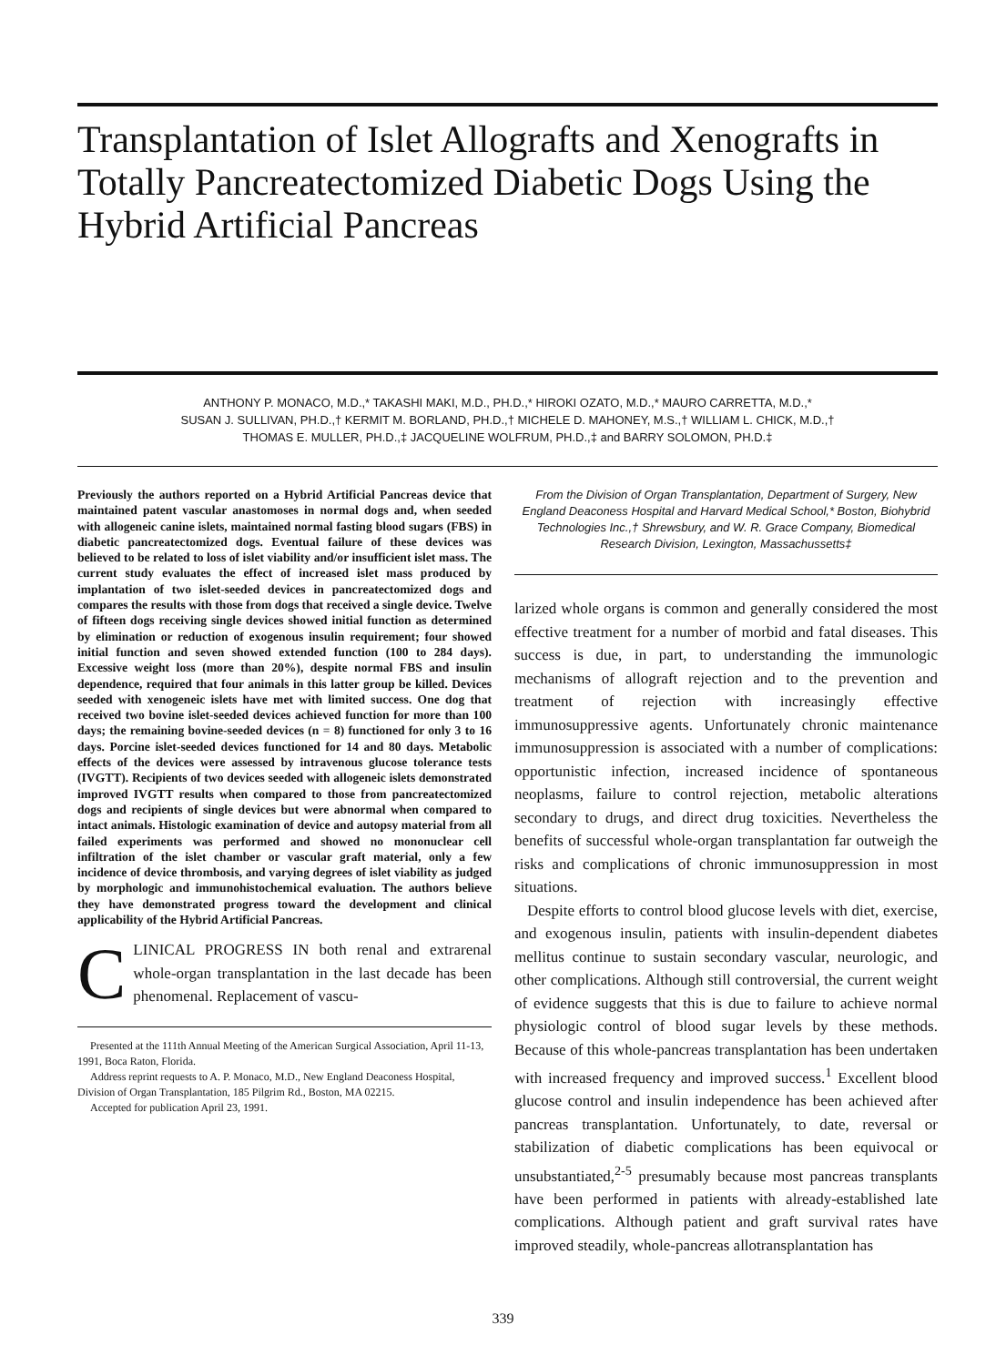Transplantation of Islet Allografts and Xenografts in Totally Pancreatectomized Diabetic Dogs Using the Hybrid Artificial Pancreas
ANTHONY P. MONACO, M.D.,* TAKASHI MAKI, M.D., PH.D.,* HIROKI OZATO, M.D.,* MAURO CARRETTA, M.D.,*
SUSAN J. SULLIVAN, PH.D.,† KERMIT M. BORLAND, PH.D.,† MICHELE D. MAHONEY, M.S.,† WILLIAM L. CHICK, M.D.,†
THOMAS E. MULLER, PH.D.,‡ JACQUELINE WOLFRUM, PH.D.,‡ and BARRY SOLOMON, PH.D.‡
Previously the authors reported on a Hybrid Artificial Pancreas device that maintained patent vascular anastomoses in normal dogs and, when seeded with allogeneic canine islets, maintained normal fasting blood sugars (FBS) in diabetic pancreatectomized dogs. Eventual failure of these devices was believed to be related to loss of islet viability and/or insufficient islet mass. The current study evaluates the effect of increased islet mass produced by implantation of two islet-seeded devices in pancreatectomized dogs and compares the results with those from dogs that received a single device. Twelve of fifteen dogs receiving single devices showed initial function as determined by elimination or reduction of exogenous insulin requirement; four showed initial function and seven showed extended function (100 to 284 days). Excessive weight loss (more than 20%), despite normal FBS and insulin dependence, required that four animals in this latter group be killed. Devices seeded with xenogeneic islets have met with limited success. One dog that received two bovine islet-seeded devices achieved function for more than 100 days; the remaining bovine-seeded devices (n = 8) functioned for only 3 to 16 days. Porcine islet-seeded devices functioned for 14 and 80 days. Metabolic effects of the devices were assessed by intravenous glucose tolerance tests (IVGTT). Recipients of two devices seeded with allogeneic islets demonstrated improved IVGTT results when compared to those from pancreatectomized dogs and recipients of single devices but were abnormal when compared to intact animals. Histologic examination of device and autopsy material from all failed experiments was performed and showed no mononuclear cell infiltration of the islet chamber or vascular graft material, only a few incidence of device thrombosis, and varying degrees of islet viability as judged by morphologic and immunohistochemical evaluation. The authors believe they have demonstrated progress toward the development and clinical applicability of the Hybrid Artificial Pancreas.
CLINICAL PROGRESS IN both renal and extrarenal whole-organ transplantation in the last decade has been phenomenal. Replacement of vascu-
Presented at the 111th Annual Meeting of the American Surgical Association, April 11-13, 1991, Boca Raton, Florida.
Address reprint requests to A. P. Monaco, M.D., New England Deaconess Hospital, Division of Organ Transplantation, 185 Pilgrim Rd., Boston, MA 02215.
Accepted for publication April 23, 1991.
From the Division of Organ Transplantation, Department of Surgery, New England Deaconess Hospital and Harvard Medical School,* Boston, Biohybrid Technologies Inc.,† Shrewsbury, and W. R. Grace Company, Biomedical Research Division, Lexington, Massachussetts‡
larized whole organs is common and generally considered the most effective treatment for a number of morbid and fatal diseases. This success is due, in part, to understanding the immunologic mechanisms of allograft rejection and to the prevention and treatment of rejection with increasingly effective immunosuppressive agents. Unfortunately chronic maintenance immunosuppression is associated with a number of complications: opportunistic infection, increased incidence of spontaneous neoplasms, failure to control rejection, metabolic alterations secondary to drugs, and direct drug toxicities. Nevertheless the benefits of successful whole-organ transplantation far outweigh the risks and complications of chronic immunosuppression in most situations.
Despite efforts to control blood glucose levels with diet, exercise, and exogenous insulin, patients with insulin-dependent diabetes mellitus continue to sustain secondary vascular, neurologic, and other complications. Although still controversial, the current weight of evidence suggests that this is due to failure to achieve normal physiologic control of blood sugar levels by these methods. Because of this whole-pancreas transplantation has been undertaken with increased frequency and improved success.<sup>1</sup> Excellent blood glucose control and insulin independence has been achieved after pancreas transplantation. Unfortunately, to date, reversal or stabilization of diabetic complications has been equivocal or unsubstantiated,<sup>2-5</sup> presumably because most pancreas transplants have been performed in patients with already-established late complications. Although patient and graft survival rates have improved steadily, whole-pancreas allotransplantation has
339